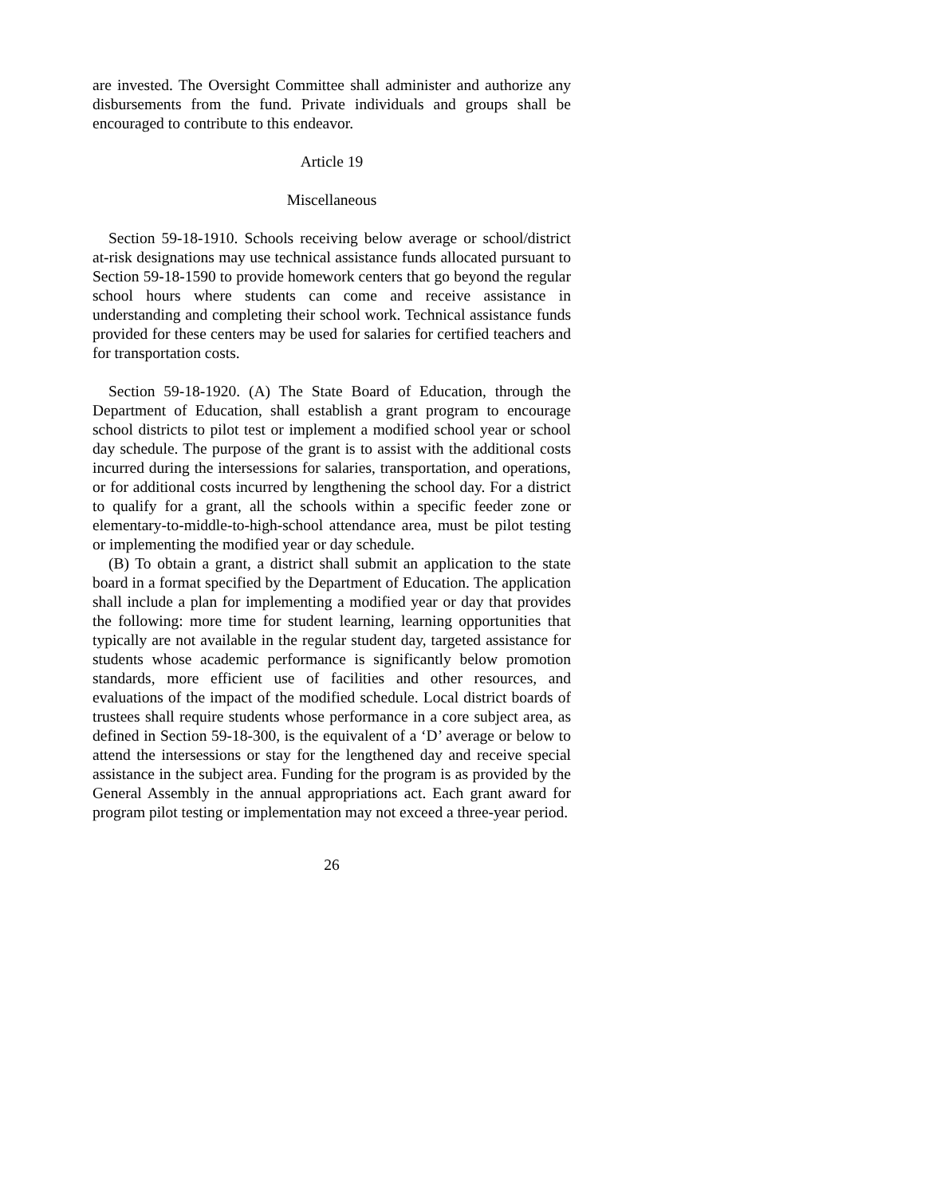are invested. The Oversight Committee shall administer and authorize any disbursements from the fund. Private individuals and groups shall be encouraged to contribute to this endeavor.
Article 19
Miscellaneous
Section 59-18-1910. Schools receiving below average or school/district at-risk designations may use technical assistance funds allocated pursuant to Section 59-18-1590 to provide homework centers that go beyond the regular school hours where students can come and receive assistance in understanding and completing their school work. Technical assistance funds provided for these centers may be used for salaries for certified teachers and for transportation costs.
Section 59-18-1920. (A) The State Board of Education, through the Department of Education, shall establish a grant program to encourage school districts to pilot test or implement a modified school year or school day schedule. The purpose of the grant is to assist with the additional costs incurred during the intersessions for salaries, transportation, and operations, or for additional costs incurred by lengthening the school day. For a district to qualify for a grant, all the schools within a specific feeder zone or elementary-to-middle-to-high-school attendance area, must be pilot testing or implementing the modified year or day schedule.
(B) To obtain a grant, a district shall submit an application to the state board in a format specified by the Department of Education. The application shall include a plan for implementing a modified year or day that provides the following: more time for student learning, learning opportunities that typically are not available in the regular student day, targeted assistance for students whose academic performance is significantly below promotion standards, more efficient use of facilities and other resources, and evaluations of the impact of the modified schedule. Local district boards of trustees shall require students whose performance in a core subject area, as defined in Section 59-18-300, is the equivalent of a ‘D’ average or below to attend the intersessions or stay for the lengthened day and receive special assistance in the subject area. Funding for the program is as provided by the General Assembly in the annual appropriations act. Each grant award for program pilot testing or implementation may not exceed a three-year period.
26